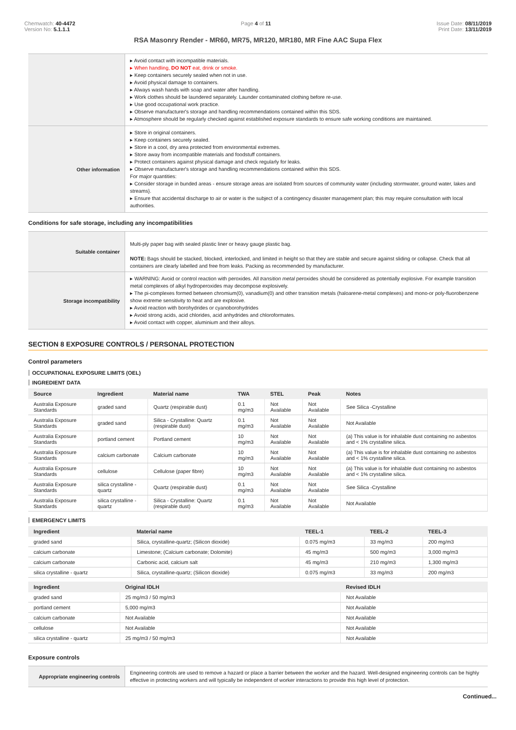Chemwatch: 40-4472
Version No: 5.1.1.1
Page 4 of 11 Issue Date: 08/11/2019
Print Date: 13/11/2019
RSA Masonry Render - MR60, MR75, MR120, MR180, MR Fine AAC Supa Flex
| | ▸ Avoid contact with incompatible materials. ▸ When handling, DO NOT eat, drink or smoke. ▸ Keep containers securely sealed when not in use. ▸ Avoid physical damage to containers. ▸ Always wash hands with soap and water after handling. ▸ Work clothes should be laundered separately. Launder contaminated clothing before re-use. ▸ Use good occupational work practice. ▸ Observe manufacturer's storage and handling recommendations contained within this SDS. ▸ Atmosphere should be regularly checked against established exposure standards to ensure safe working conditions are maintained. |
| Other information | ▸ Store in original containers. ▸ Keep containers securely sealed. ▸ Store in a cool, dry area protected from environmental extremes. ▸ Store away from incompatible materials and foodstuff containers. ▸ Protect containers against physical damage and check regularly for leaks. ▸ Observe manufacturer's storage and handling recommendations contained within this SDS. For major quantities: ▸ Consider storage in bunded areas - ensure storage areas are isolated from sources of community water (including stormwater, ground water, lakes and streams}. ▸ Ensure that accidental discharge to air or water is the subject of a contingency disaster management plan; this may require consultation with local authorities. |
Conditions for safe storage, including any incompatibilities
| Suitable container | Multi-ply paper bag with sealed plastic liner or heavy gauge plastic bag. NOTE: Bags should be stacked, blocked, interlocked, and limited in height so that they are stable and secure against sliding or collapse. Check that all containers are clearly labelled and free from leaks. Packing as recommended by manufacturer. |
| Storage incompatibility | ▸ WARNING: Avoid or control reaction with peroxides. All transition metal peroxides should be considered as potentially explosive. For example transition metal complexes of alkyl hydroperoxides may decompose explosively. ▸ The pi-complexes formed between chromium(0), vanadium(0) and other transition metals (haloarene-metal complexes) and mono-or poly-fluorobenzene show extreme sensitivity to heat and are explosive. ▸ Avoid reaction with borohydrides or cyanoborohydrides ▸ Avoid strong acids, acid chlorides, acid anhydrides and chloroformates. ▸ Avoid contact with copper, aluminium and their alloys. |
SECTION 8 EXPOSURE CONTROLS / PERSONAL PROTECTION
Control parameters
OCCUPATIONAL EXPOSURE LIMITS (OEL)
INGREDIENT DATA
| Source | Ingredient | Material name | TWA | STEL | Peak | Notes |
| --- | --- | --- | --- | --- | --- | --- |
| Australia Exposure Standards | graded sand | Quartz (respirable dust) | 0.1 mg/m3 | Not Available | Not Available | See Silica -Crystalline |
| Australia Exposure Standards | graded sand | Silica - Crystalline: Quartz (respirable dust) | 0.1 mg/m3 | Not Available | Not Available | Not Available |
| Australia Exposure Standards | portland cement | Portland cement | 10 mg/m3 | Not Available | Not Available | (a) This value is for inhalable dust containing no asbestos and < 1% crystalline silica. |
| Australia Exposure Standards | calcium carbonate | Calcium carbonate | 10 mg/m3 | Not Available | Not Available | (a) This value is for inhalable dust containing no asbestos and < 1% crystalline silica. |
| Australia Exposure Standards | cellulose | Cellulose (paper fibre) | 10 mg/m3 | Not Available | Not Available | (a) This value is for inhalable dust containing no asbestos and < 1% crystalline silica. |
| Australia Exposure Standards | silica crystalline - quartz | Quartz (respirable dust) | 0.1 mg/m3 | Not Available | Not Available | See Silica -Crystalline |
| Australia Exposure Standards | silica crystalline - quartz | Silica - Crystalline: Quartz (respirable dust) | 0.1 mg/m3 | Not Available | Not Available | Not Available |
EMERGENCY LIMITS
| Ingredient | Material name | TEEL-1 | TEEL-2 | TEEL-3 |
| --- | --- | --- | --- | --- |
| graded sand | Silica, crystalline-quartz; (Silicon dioxide) | 0.075 mg/m3 | 33 mg/m3 | 200 mg/m3 |
| calcium carbonate | Limestone; (Calcium carbonate; Dolomite) | 45 mg/m3 | 500 mg/m3 | 3,000 mg/m3 |
| calcium carbonate | Carbonic acid, calcium salt | 45 mg/m3 | 210 mg/m3 | 1,300 mg/m3 |
| silica crystalline - quartz | Silica, crystalline-quartz; (Silicon dioxide) | 0.075 mg/m3 | 33 mg/m3 | 200 mg/m3 |
| Ingredient | Original IDLH | Revised IDLH |
| --- | --- | --- |
| graded sand | 25 mg/m3 / 50 mg/m3 | Not Available |
| portland cement | 5,000 mg/m3 | Not Available |
| calcium carbonate | Not Available | Not Available |
| cellulose | Not Available | Not Available |
| silica crystalline - quartz | 25 mg/m3 / 50 mg/m3 | Not Available |
Exposure controls
| Appropriate engineering controls | Engineering controls are used to remove a hazard or place a barrier between the worker and the hazard. Well-designed engineering controls can be highly effective in protecting workers and will typically be independent of worker interactions to provide this high level of protection. |
Continued...